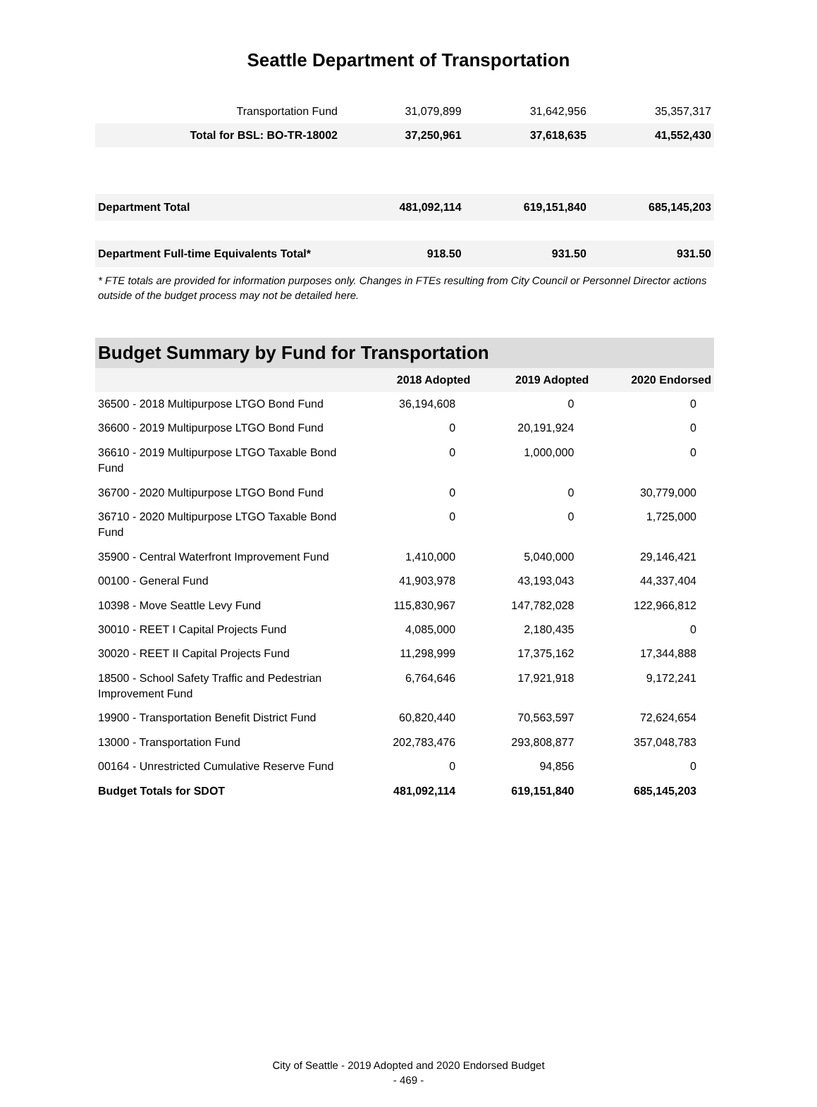Seattle Department of Transportation
| Transportation Fund | 31,079,899 | 31,642,956 | 35,357,317 |
| Total for BSL: BO-TR-18002 | 37,250,961 | 37,618,635 | 41,552,430 |
| Department Total | 481,092,114 | 619,151,840 | 685,145,203 |
| Department Full-time Equivalents Total* | 918.50 | 931.50 | 931.50 |
* FTE totals are provided for information purposes only. Changes in FTEs resulting from City Council or Personnel Director actions outside of the budget process may not be detailed here.
Budget Summary by Fund for Transportation
| | 2018 Adopted | 2019 Adopted | 2020 Endorsed |
| --- | --- | --- | --- |
| 36500 - 2018 Multipurpose LTGO Bond Fund | 36,194,608 | 0 | 0 |
| 36600 - 2019 Multipurpose LTGO Bond Fund | 0 | 20,191,924 | 0 |
| 36610 - 2019 Multipurpose LTGO Taxable Bond Fund | 0 | 1,000,000 | 0 |
| 36700 - 2020 Multipurpose LTGO Bond Fund | 0 | 0 | 30,779,000 |
| 36710 - 2020 Multipurpose LTGO Taxable Bond Fund | 0 | 0 | 1,725,000 |
| 35900 - Central Waterfront Improvement Fund | 1,410,000 | 5,040,000 | 29,146,421 |
| 00100 - General Fund | 41,903,978 | 43,193,043 | 44,337,404 |
| 10398 - Move Seattle Levy Fund | 115,830,967 | 147,782,028 | 122,966,812 |
| 30010 - REET I Capital Projects Fund | 4,085,000 | 2,180,435 | 0 |
| 30020 - REET II Capital Projects Fund | 11,298,999 | 17,375,162 | 17,344,888 |
| 18500 - School Safety Traffic and Pedestrian Improvement Fund | 6,764,646 | 17,921,918 | 9,172,241 |
| 19900 - Transportation Benefit District Fund | 60,820,440 | 70,563,597 | 72,624,654 |
| 13000 - Transportation Fund | 202,783,476 | 293,808,877 | 357,048,783 |
| 00164 - Unrestricted Cumulative Reserve Fund | 0 | 94,856 | 0 |
| Budget Totals for SDOT | 481,092,114 | 619,151,840 | 685,145,203 |
City of Seattle - 2019 Adopted and 2020 Endorsed Budget
- 469 -